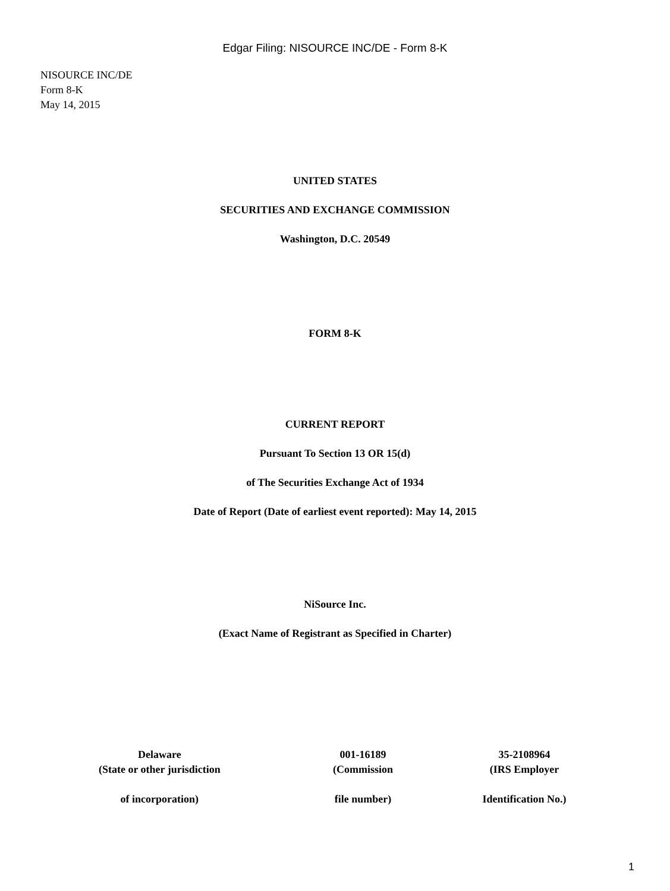Edgar Filing: NISOURCE INC/DE - Form 8-K
NISOURCE INC/DE
Form 8-K
May 14, 2015
UNITED STATES
SECURITIES AND EXCHANGE COMMISSION
Washington, D.C. 20549
FORM 8-K
CURRENT REPORT
Pursuant To Section 13 OR 15(d)
of The Securities Exchange Act of 1934
Date of Report (Date of earliest event reported): May 14, 2015
NiSource Inc.
(Exact Name of Registrant as Specified in Charter)
| Delaware (State or other jurisdiction of incorporation) | 001-16189 (Commission file number) | 35-2108964 (IRS Employer Identification No.) |
1